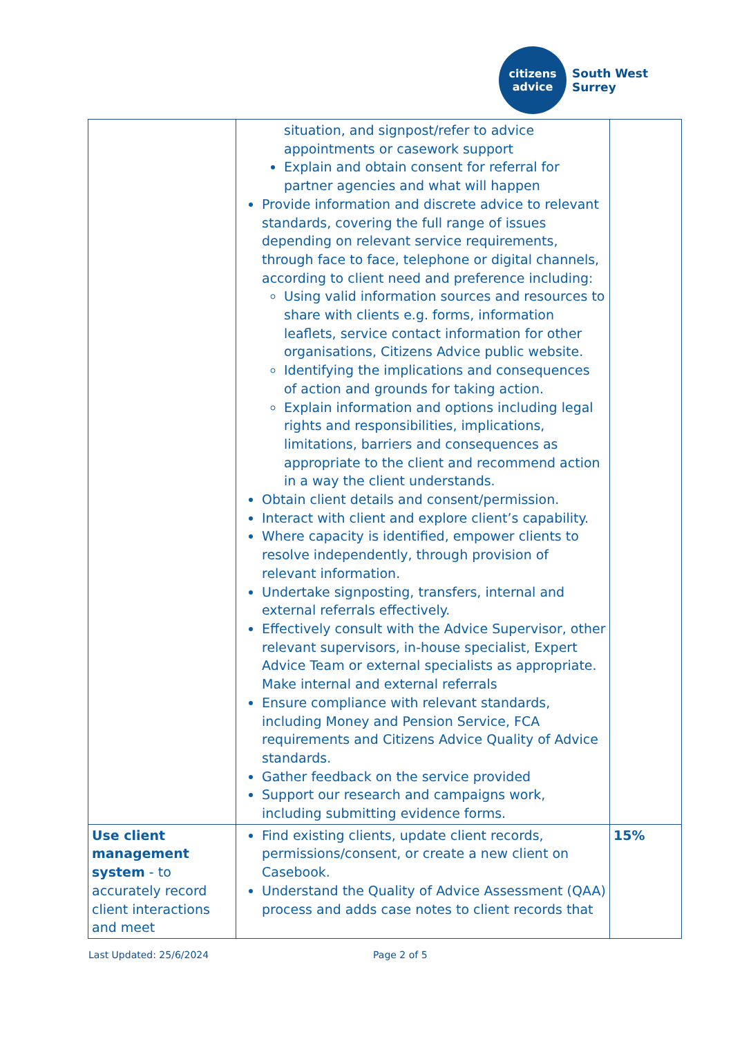citizens
advice
South West
Surrey
| | situation, and signpost/refer to advice appointments or casework support Explain and obtain consent for referral for partner agencies and what will happen Provide information and discrete advice to relevant standards, covering the full range of issues depending on relevant service requirements, through face to face, telephone or digital channels, according to client need and preference including: Using valid information sources and resources to share with clients e.g. forms, information leaflets, service contact information for other organisations, Citizens Advice public website. Identifying the implications and consequences of action and grounds for taking action. Explain information and options including legal rights and responsibilities, implications, limitations, barriers and consequences as appropriate to the client and recommend action in a way the client understands. Obtain client details and consent/permission. Interact with client and explore client’s capability. Where capacity is identified, empower clients to resolve independently, through provision of relevant information. Undertake signposting, transfers, internal and external referrals effectively. Effectively consult with the Advice Supervisor, other relevant supervisors, in-house specialist, Expert Advice Team or external specialists as appropriate. Make internal and external referrals Ensure compliance with relevant standards, including Money and Pension Service, FCA requirements and Citizens Advice Quality of Advice standards. Gather feedback on the service provided Support our research and campaigns work, including submitting evidence forms. | |
| Use client management system - to accurately record client interactions and meet | Find existing clients, update client records, permissions/consent, or create a new client on Casebook. Understand the Quality of Advice Assessment (QAA) process and adds case notes to client records that | 15% |
Last Updated: 25/6/2024 Page 2 of 5